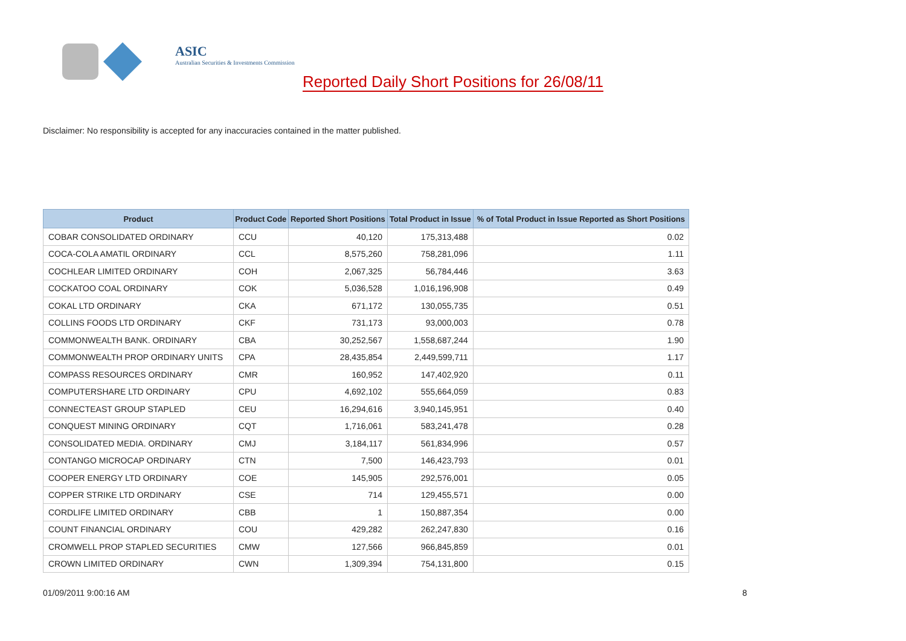ASIC
Australian Securities & Investments Commission
Reported Daily Short Positions for 26/08/11
Disclaimer: No responsibility is accepted for any inaccuracies contained in the matter published.
| Product | Product Code | Reported Short Positions | Total Product in Issue | % of Total Product in Issue Reported as Short Positions |
| --- | --- | --- | --- | --- |
| COBAR CONSOLIDATED ORDINARY | CCU | 40,120 | 175,313,488 | 0.02 |
| COCA-COLA AMATIL ORDINARY | CCL | 8,575,260 | 758,281,096 | 1.11 |
| COCHLEAR LIMITED ORDINARY | COH | 2,067,325 | 56,784,446 | 3.63 |
| COCKATOO COAL ORDINARY | COK | 5,036,528 | 1,016,196,908 | 0.49 |
| COKAL LTD ORDINARY | CKA | 671,172 | 130,055,735 | 0.51 |
| COLLINS FOODS LTD ORDINARY | CKF | 731,173 | 93,000,003 | 0.78 |
| COMMONWEALTH BANK. ORDINARY | CBA | 30,252,567 | 1,558,687,244 | 1.90 |
| COMMONWEALTH PROP ORDINARY UNITS | CPA | 28,435,854 | 2,449,599,711 | 1.17 |
| COMPASS RESOURCES ORDINARY | CMR | 160,952 | 147,402,920 | 0.11 |
| COMPUTERSHARE LTD ORDINARY | CPU | 4,692,102 | 555,664,059 | 0.83 |
| CONNECTEAST GROUP STAPLED | CEU | 16,294,616 | 3,940,145,951 | 0.40 |
| CONQUEST MINING ORDINARY | CQT | 1,716,061 | 583,241,478 | 0.28 |
| CONSOLIDATED MEDIA. ORDINARY | CMJ | 3,184,117 | 561,834,996 | 0.57 |
| CONTANGO MICROCAP ORDINARY | CTN | 7,500 | 146,423,793 | 0.01 |
| COOPER ENERGY LTD ORDINARY | COE | 145,905 | 292,576,001 | 0.05 |
| COPPER STRIKE LTD ORDINARY | CSE | 714 | 129,455,571 | 0.00 |
| CORDLIFE LIMITED ORDINARY | CBB | 1 | 150,887,354 | 0.00 |
| COUNT FINANCIAL ORDINARY | COU | 429,282 | 262,247,830 | 0.16 |
| CROMWELL PROP STAPLED SECURITIES | CMW | 127,566 | 966,845,859 | 0.01 |
| CROWN LIMITED ORDINARY | CWN | 1,309,394 | 754,131,800 | 0.15 |
01/09/2011 9:00:16 AM 8